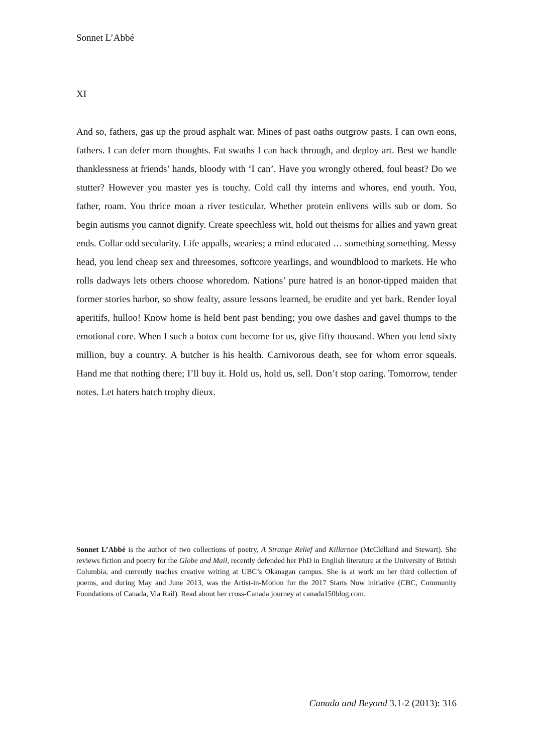Sonnet L’Abbé
XI
And so, fathers, gas up the proud asphalt war. Mines of past oaths outgrow pasts. I can own eons, fathers. I can defer mom thoughts. Fat swaths I can hack through, and deploy art. Best we handle thanklessness at friends’ hands, bloody with ‘I can’. Have you wrongly othered, foul beast? Do we stutter? However you master yes is touchy. Cold call thy interns and whores, end youth. You, father, roam. You thrice moan a river testicular. Whether protein enlivens wills sub or dom. So begin autisms you cannot dignify. Create speechless wit, hold out theisms for allies and yawn great ends. Collar odd secularity. Life appalls, wearies; a mind educated … something something. Messy head, you lend cheap sex and threesomes, softcore yearlings, and woundblood to markets. He who rolls dadways lets others choose whoredom. Nations’ pure hatred is an honor-tipped maiden that former stories harbor, so show fealty, assure lessons learned, be erudite and yet bark. Render loyal aperitifs, hulloo! Know home is held bent past bending; you owe dashes and gavel thumps to the emotional core. When I such a botox cunt become for us, give fifty thousand. When you lend sixty million, buy a country. A butcher is his health. Carnivorous death, see for whom error squeals. Hand me that nothing there; I’ll buy it. Hold us, hold us, sell. Don’t stop oaring. Tomorrow, tender notes. Let haters hatch trophy dieux.
Sonnet L’Abbé is the author of two collections of poetry, A Strange Relief and Killarnoe (McClelland and Stewart). She reviews fiction and poetry for the Globe and Mail, recently defended her PhD in English literature at the University of British Columbia, and currently teaches creative writing at UBC’s Okanagan campus. She is at work on her third collection of poems, and during May and June 2013, was the Artist-in-Motion for the 2017 Starts Now initiative (CBC, Community Foundations of Canada, Via Rail). Read about her cross-Canada journey at canada150blog.com.
Canada and Beyond 3.1-2 (2013): 316